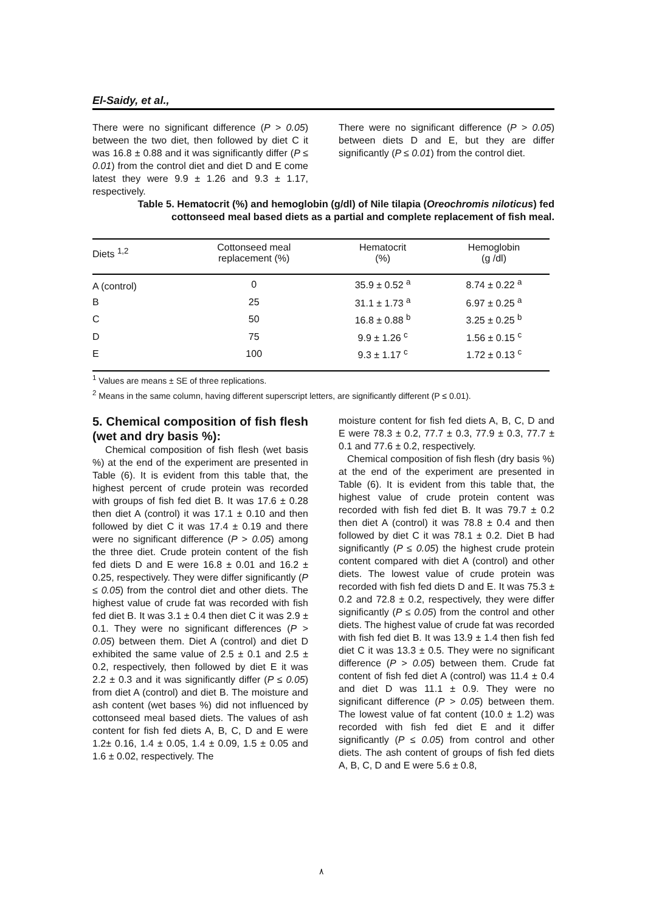El-Saidy, et al.,
There were no significant difference (P > 0.05) between the two diet, then followed by diet C it was 16.8 ± 0.88 and it was significantly differ (P ≤ 0.01) from the control diet and diet D and E come latest they were 9.9 ± 1.26 and 9.3 ± 1.17, respectively.
There were no significant difference (P > 0.05) between diets D and E, but they are differ significantly (P ≤ 0.01) from the control diet.
Table 5. Hematocrit (%) and hemoglobin (g/dl) of Nile tilapia (Oreochromis niloticus) fed cottonseed meal based diets as a partial and complete replacement of fish meal.
| Diets <sup>1,2</sup> | Cottonseed meal replacement (%) | Hematocrit (%) | Hemoglobin (g /dl) |
| --- | --- | --- | --- |
| A (control) | 0 | 35.9 ± 0.52 <sup>a</sup> | 8.74 ± 0.22 <sup>a</sup> |
| B | 25 | 31.1 ± 1.73 <sup>a</sup> | 6.97 ± 0.25 <sup>a</sup> |
| C | 50 | 16.8 ± 0.88 <sup>b</sup> | 3.25 ± 0.25 <sup>b</sup> |
| D | 75 | 9.9 ± 1.26 <sup>c</sup> | 1.56 ± 0.15 <sup>c</sup> |
| E | 100 | 9.3 ± 1.17 <sup>c</sup> | 1.72 ± 0.13 <sup>c</sup> |
<sup>1</sup> Values are means ± SE of three replications.
<sup>2</sup> Means in the same column, having different superscript letters, are significantly different (P ≤ 0.01).
5. Chemical composition of fish flesh (wet and dry basis %):
Chemical composition of fish flesh (wet basis %) at the end of the experiment are presented in Table (6). It is evident from this table that, the highest percent of crude protein was recorded with groups of fish fed diet B. It was 17.6 ± 0.28 then diet A (control) it was 17.1 ± 0.10 and then followed by diet C it was 17.4 ± 0.19 and there were no significant difference (P > 0.05) among the three diet. Crude protein content of the fish fed diets D and E were 16.8 ± 0.01 and 16.2 ± 0.25, respectively. They were differ significantly (P ≤ 0.05) from the control diet and other diets. The highest value of crude fat was recorded with fish fed diet B. It was 3.1 ± 0.4 then diet C it was 2.9 ± 0.1. They were no significant differences (P > 0.05) between them. Diet A (control) and diet D exhibited the same value of 2.5 ± 0.1 and 2.5 ± 0.2, respectively, then followed by diet E it was 2.2 ± 0.3 and it was significantly differ (P ≤ 0.05) from diet A (control) and diet B. The moisture and ash content (wet bases %) did not influenced by cottonseed meal based diets. The values of ash content for fish fed diets A, B, C, D and E were 1.2± 0.16, 1.4 ± 0.05, 1.4 ± 0.09, 1.5 ± 0.05 and 1.6 ± 0.02, respectively. The
moisture content for fish fed diets A, B, C, D and E were 78.3 ± 0.2, 77.7 ± 0.3, 77.9 ± 0.3, 77.7 ± 0.1 and 77.6 ± 0.2, respectively.
Chemical composition of fish flesh (dry basis %) at the end of the experiment are presented in Table (6). It is evident from this table that, the highest value of crude protein content was recorded with fish fed diet B. It was 79.7 ± 0.2 then diet A (control) it was 78.8 ± 0.4 and then followed by diet C it was 78.1 ± 0.2. Diet B had significantly (P ≤ 0.05) the highest crude protein content compared with diet A (control) and other diets. The lowest value of crude protein was recorded with fish fed diets D and E. It was 75.3 ± 0.2 and 72.8 ± 0.2, respectively, they were differ significantly (P ≤ 0.05) from the control and other diets. The highest value of crude fat was recorded with fish fed diet B. It was 13.9 ± 1.4 then fish fed diet C it was 13.3 ± 0.5. They were no significant difference (P > 0.05) between them. Crude fat content of fish fed diet A (control) was 11.4 ± 0.4 and diet D was 11.1 ± 0.9. They were no significant difference (P > 0.05) between them. The lowest value of fat content (10.0 ± 1.2) was recorded with fish fed diet E and it differ significantly (P ≤ 0.05) from control and other diets. The ash content of groups of fish fed diets A, B, C, D and E were 5.6 ± 0.8,
٨